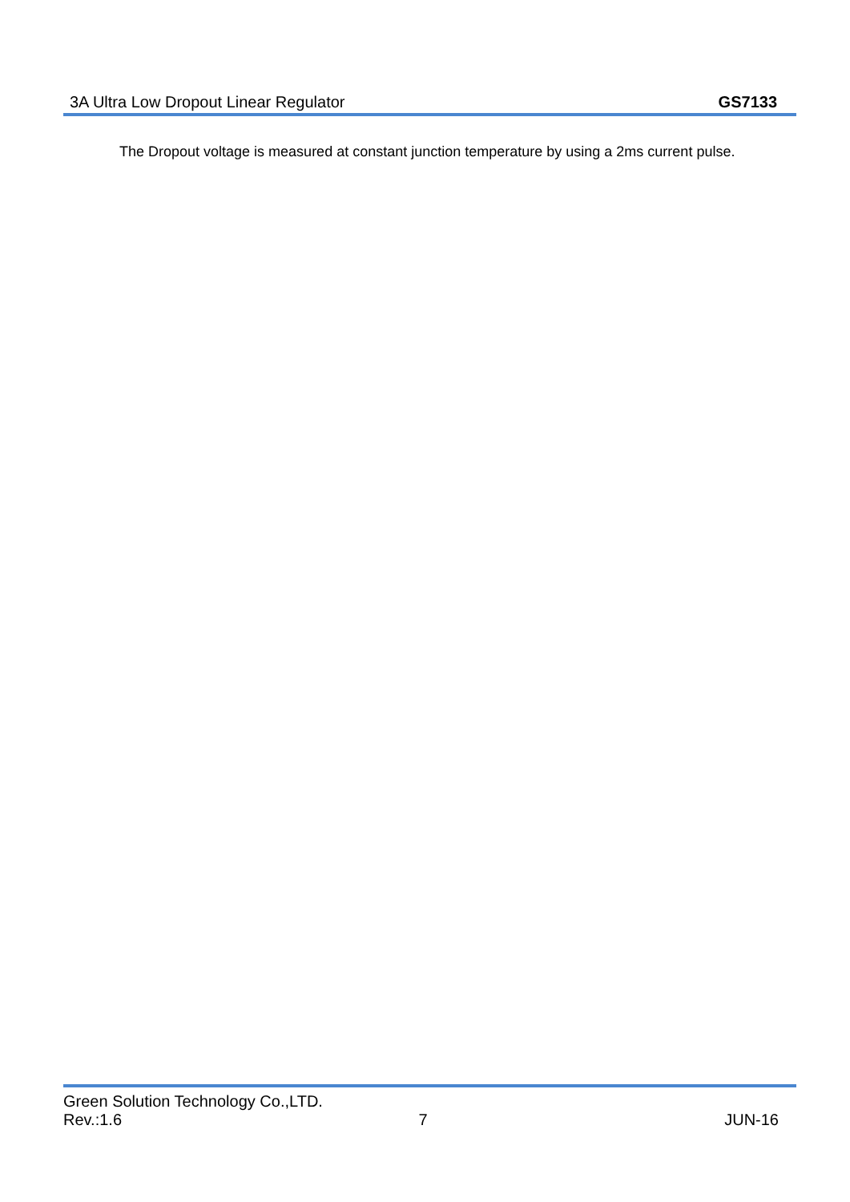3A Ultra Low Dropout Linear Regulator GS7133
The Dropout voltage is measured at constant junction temperature by using a 2ms current pulse.
Green Solution Technology Co.,LTD.
Rev.:1.6 7 JUN-16